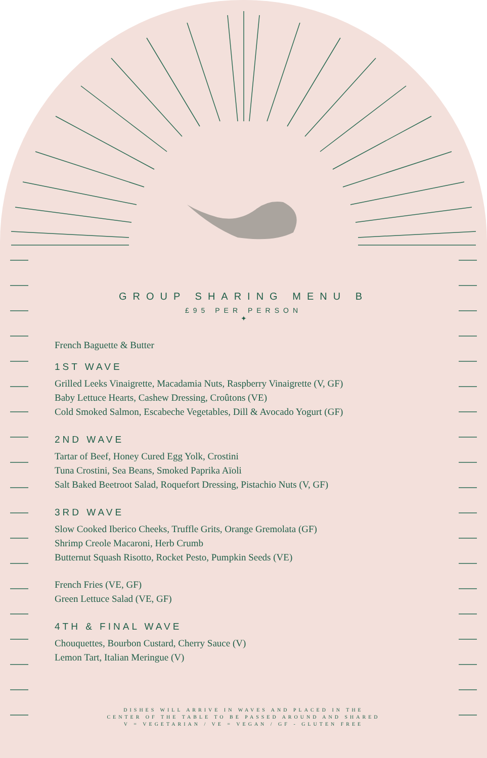GROUP SHARING MENU B
£95 PER PERSON
✦
French Baguette & Butter
1ST WAVE
Grilled Leeks Vinaigrette, Macadamia Nuts, Raspberry Vinaigrette (V, GF)
Baby Lettuce Hearts, Cashew Dressing, Croûtons (VE)
Cold Smoked Salmon, Escabeche Vegetables, Dill & Avocado Yogurt (GF)
2ND WAVE
Tartar of Beef, Honey Cured Egg Yolk, Crostini
Tuna Crostini, Sea Beans, Smoked Paprika Aïoli
Salt Baked Beetroot Salad, Roquefort Dressing, Pistachio Nuts (V, GF)
3RD WAVE
Slow Cooked Iberico Cheeks, Truffle Grits, Orange Gremolata (GF)
Shrimp Creole Macaroni, Herb Crumb
Butternut Squash Risotto, Rocket Pesto, Pumpkin Seeds (VE)
French Fries (VE, GF)
Green Lettuce Salad (VE, GF)
4TH & FINAL WAVE
Chouquettes, Bourbon Custard, Cherry Sauce (V)
Lemon Tart, Italian Meringue (V)
DISHES WILL ARRIVE IN WAVES AND PLACED IN THE
CENTER OF THE TABLE TO BE PASSED AROUND AND SHARED
V = VEGETARIAN / VE = VEGAN / GF - GLUTEN FREE